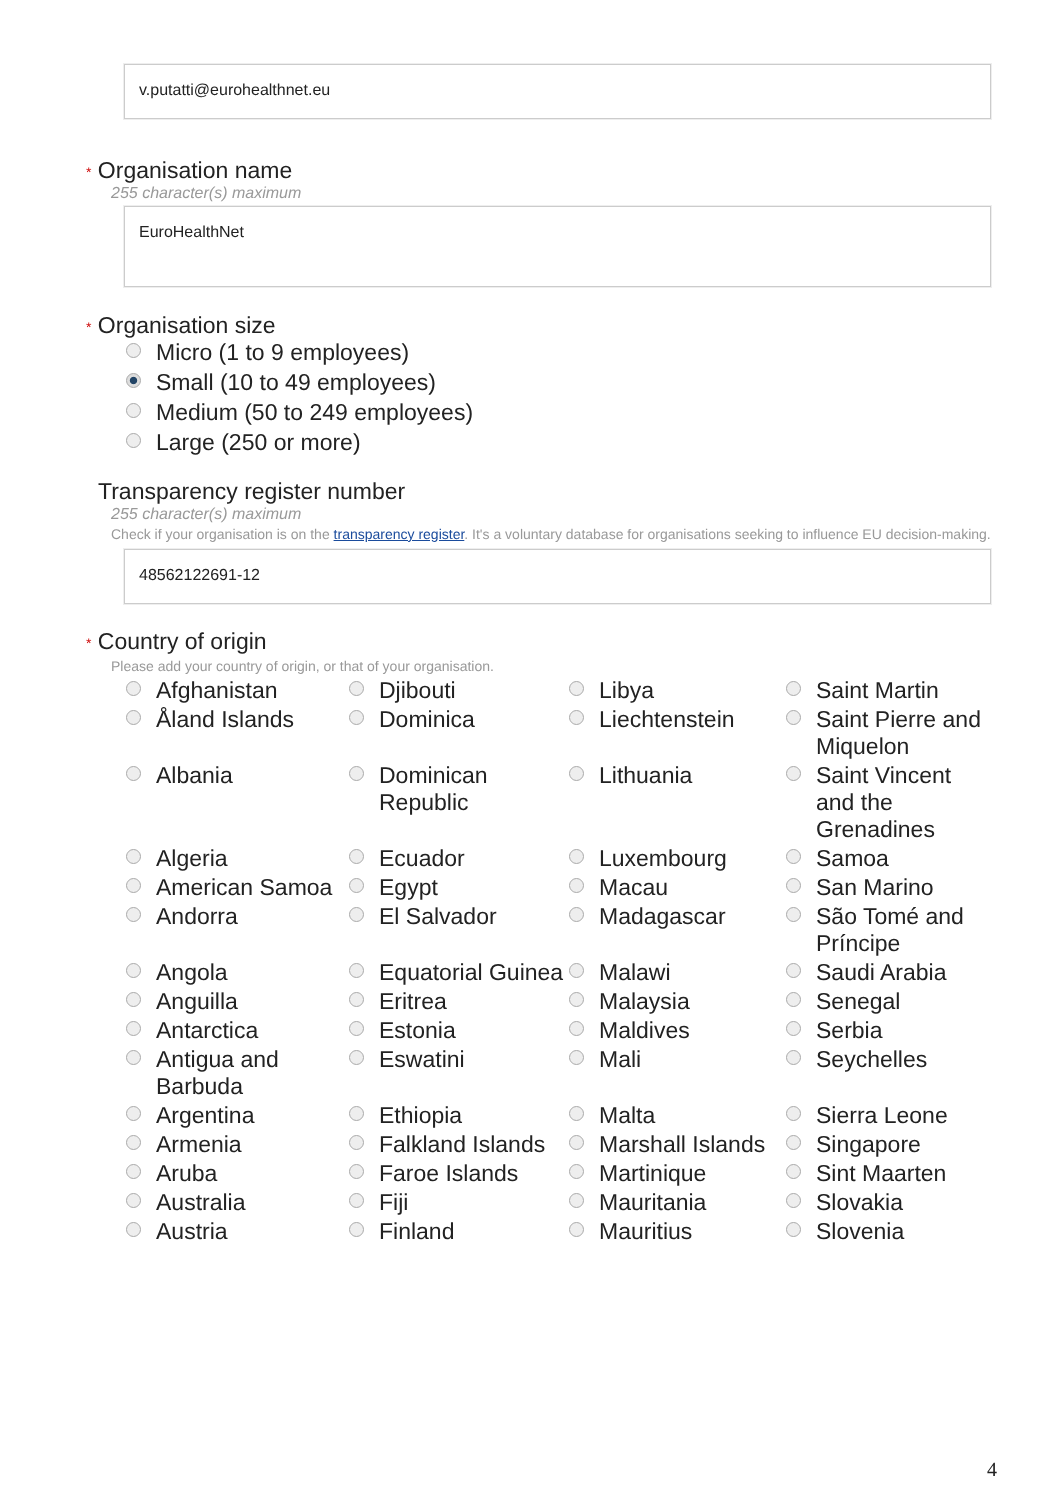v.putatti@eurohealthnet.eu
* Organisation name
255 character(s) maximum
EuroHealthNet
* Organisation size
Micro (1 to 9 employees)
Small (10 to 49 employees)
Medium (50 to 249 employees)
Large (250 or more)
Transparency register number
255 character(s) maximum
Check if your organisation is on the transparency register. It's a voluntary database for organisations seeking to influence EU decision-making.
48562122691-12
* Country of origin
Please add your country of origin, or that of your organisation.
Afghanistan
Djibouti
Libya
Saint Martin
Åland Islands
Dominica
Liechtenstein
Saint Pierre and Miquelon
Albania
Dominican Republic
Lithuania
Saint Vincent and the Grenadines
Algeria
Ecuador
Luxembourg
Samoa
American Samoa
Egypt
Macau
San Marino
Andorra
El Salvador
Madagascar
São Tomé and Príncipe
Angola
Equatorial Guinea
Malawi
Saudi Arabia
Anguilla
Eritrea
Malaysia
Senegal
Antarctica
Estonia
Maldives
Serbia
Antigua and Barbuda
Eswatini
Mali
Seychelles
Argentina
Ethiopia
Malta
Sierra Leone
Armenia
Falkland Islands
Marshall Islands
Singapore
Aruba
Faroe Islands
Martinique
Sint Maarten
Australia
Fiji
Mauritania
Slovakia
Austria
Finland
Mauritius
Slovenia
4